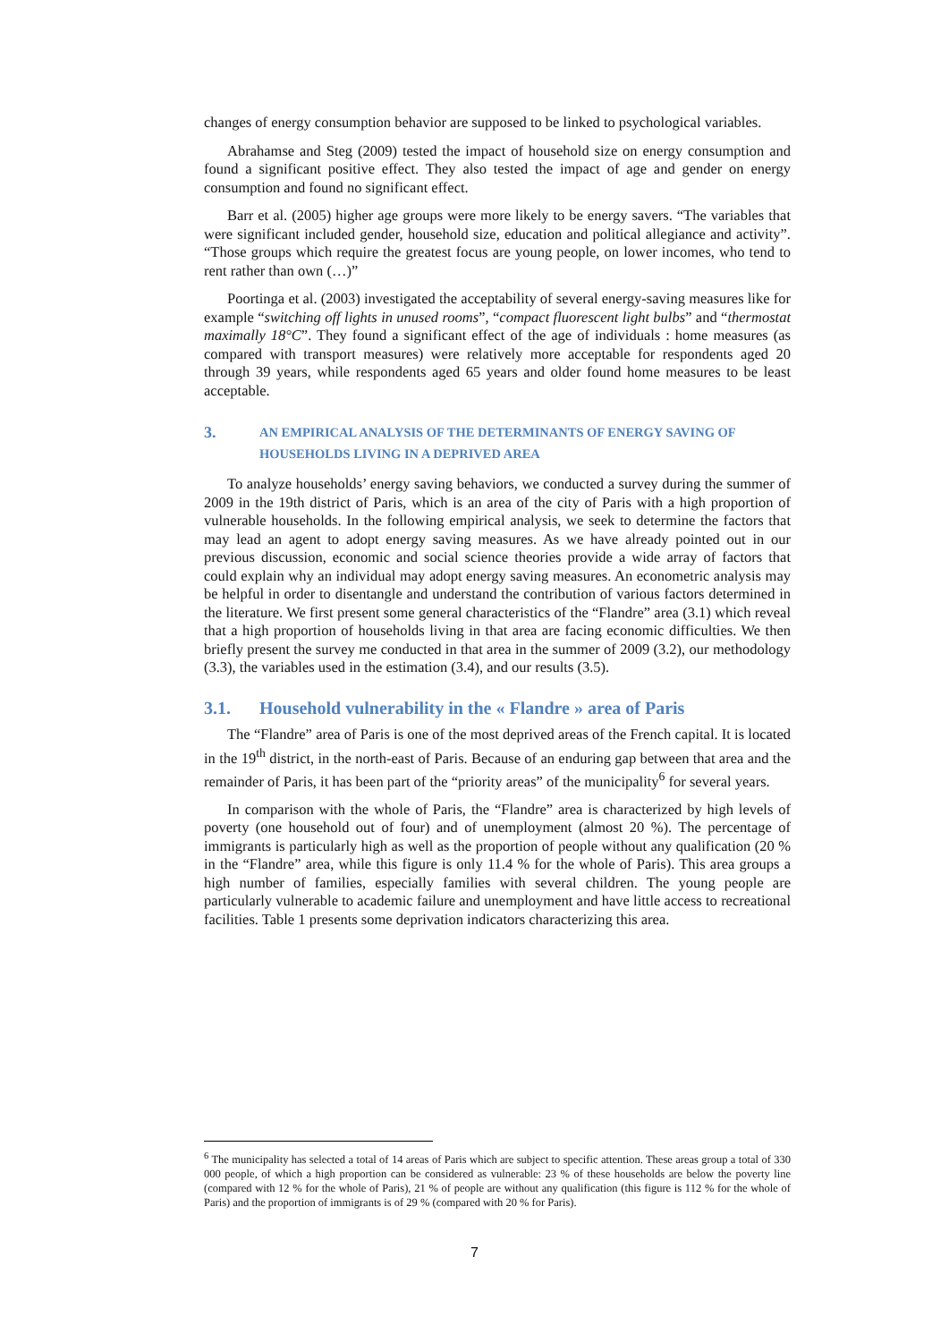changes of energy consumption behavior are supposed to be linked to psychological variables.
Abrahamse and Steg (2009) tested the impact of household size on energy consumption and found a significant positive effect. They also tested the impact of age and gender on energy consumption and found no significant effect.
Barr et al. (2005) higher age groups were more likely to be energy savers. “The variables that were significant included gender, household size, education and political allegiance and activity”. “Those groups which require the greatest focus are young people, on lower incomes, who tend to rent rather than own (…)”
Poortinga et al. (2003) investigated the acceptability of several energy-saving measures like for example “switching off lights in unused rooms”, “compact fluorescent light bulbs” and “thermostat maximally 18°C”. They found a significant effect of the age of individuals : home measures (as compared with transport measures) were relatively more acceptable for respondents aged 20 through 39 years, while respondents aged 65 years and older found home measures to be least acceptable.
3. AN EMPIRICAL ANALYSIS OF THE DETERMINANTS OF ENERGY SAVING OF HOUSEHOLDS LIVING IN A DEPRIVED AREA
To analyze households’ energy saving behaviors, we conducted a survey during the summer of 2009 in the 19th district of Paris, which is an area of the city of Paris with a high proportion of vulnerable households. In the following empirical analysis, we seek to determine the factors that may lead an agent to adopt energy saving measures. As we have already pointed out in our previous discussion, economic and social science theories provide a wide array of factors that could explain why an individual may adopt energy saving measures. An econometric analysis may be helpful in order to disentangle and understand the contribution of various factors determined in the literature. We first present some general characteristics of the “Flandre” area (3.1) which reveal that a high proportion of households living in that area are facing economic difficulties. We then briefly present the survey me conducted in that area in the summer of 2009 (3.2), our methodology (3.3), the variables used in the estimation (3.4), and our results (3.5).
3.1. Household vulnerability in the « Flandre » area of Paris
The “Flandre” area of Paris is one of the most deprived areas of the French capital. It is located in the 19<sup>th</sup> district, in the north-east of Paris. Because of an enduring gap between that area and the remainder of Paris, it has been part of the “priority areas” of the municipality<sup>6</sup> for several years.
In comparison with the whole of Paris, the “Flandre” area is characterized by high levels of poverty (one household out of four) and of unemployment (almost 20 %). The percentage of immigrants is particularly high as well as the proportion of people without any qualification (20 % in the “Flandre” area, while this figure is only 11.4 % for the whole of Paris). This area groups a high number of families, especially families with several children. The young people are particularly vulnerable to academic failure and unemployment and have little access to recreational facilities. Table 1 presents some deprivation indicators characterizing this area.
<sup>6</sup> The municipality has selected a total of 14 areas of Paris which are subject to specific attention. These areas group a total of 330 000 people, of which a high proportion can be considered as vulnerable: 23 % of these households are below the poverty line (compared with 12 % for the whole of Paris), 21 % of people are without any qualification (this figure is 112 % for the whole of Paris) and the proportion of immigrants is of 29 % (compared with 20 % for Paris).
7